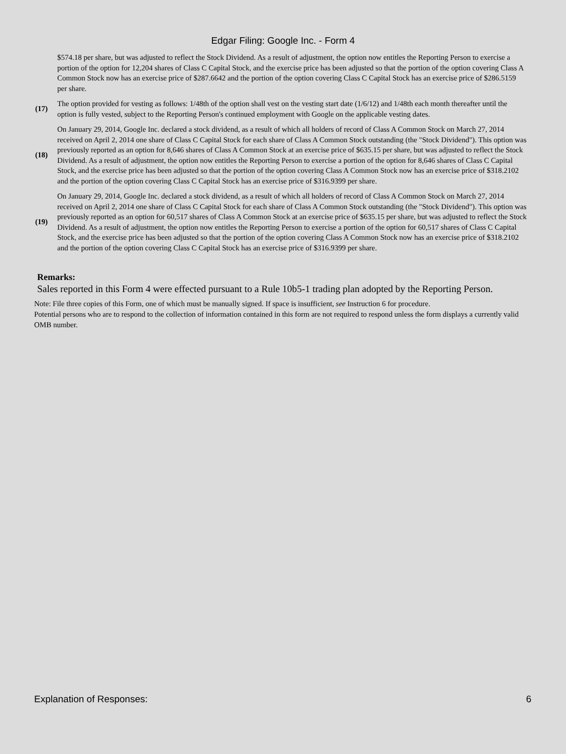Edgar Filing: Google Inc. - Form 4
| | $574.18 per share, but was adjusted to reflect the Stock Dividend. As a result of adjustment, the option now entitles the Reporting Person to exercise a portion of the option for 12,204 shares of Class C Capital Stock, and the exercise price has been adjusted so that the portion of the option covering Class A Common Stock now has an exercise price of $287.6642 and the portion of the option covering Class C Capital Stock has an exercise price of $286.5159 per share. |
| (17) | The option provided for vesting as follows: 1/48th of the option shall vest on the vesting start date (1/6/12) and 1/48th each month thereafter until the option is fully vested, subject to the Reporting Person's continued employment with Google on the applicable vesting dates. |
| (18) | On January 29, 2014, Google Inc. declared a stock dividend, as a result of which all holders of record of Class A Common Stock on March 27, 2014 received on April 2, 2014 one share of Class C Capital Stock for each share of Class A Common Stock outstanding (the "Stock Dividend"). This option was previously reported as an option for 8,646 shares of Class A Common Stock at an exercise price of $635.15 per share, but was adjusted to reflect the Stock Dividend. As a result of adjustment, the option now entitles the Reporting Person to exercise a portion of the option for 8,646 shares of Class C Capital Stock, and the exercise price has been adjusted so that the portion of the option covering Class A Common Stock now has an exercise price of $318.2102 and the portion of the option covering Class C Capital Stock has an exercise price of $316.9399 per share. |
| (19) | On January 29, 2014, Google Inc. declared a stock dividend, as a result of which all holders of record of Class A Common Stock on March 27, 2014 received on April 2, 2014 one share of Class C Capital Stock for each share of Class A Common Stock outstanding (the "Stock Dividend"). This option was previously reported as an option for 60,517 shares of Class A Common Stock at an exercise price of $635.15 per share, but was adjusted to reflect the Stock Dividend. As a result of adjustment, the option now entitles the Reporting Person to exercise a portion of the option for 60,517 shares of Class C Capital Stock, and the exercise price has been adjusted so that the portion of the option covering Class A Common Stock now has an exercise price of $318.2102 and the portion of the option covering Class C Capital Stock has an exercise price of $316.9399 per share. |
Remarks:
Sales reported in this Form 4 were effected pursuant to a Rule 10b5-1 trading plan adopted by the Reporting Person.
Note: File three copies of this Form, one of which must be manually signed. If space is insufficient, see Instruction 6 for procedure.
Potential persons who are to respond to the collection of information contained in this form are not required to respond unless the form displays a currently valid OMB number.
Explanation of Responses: 6